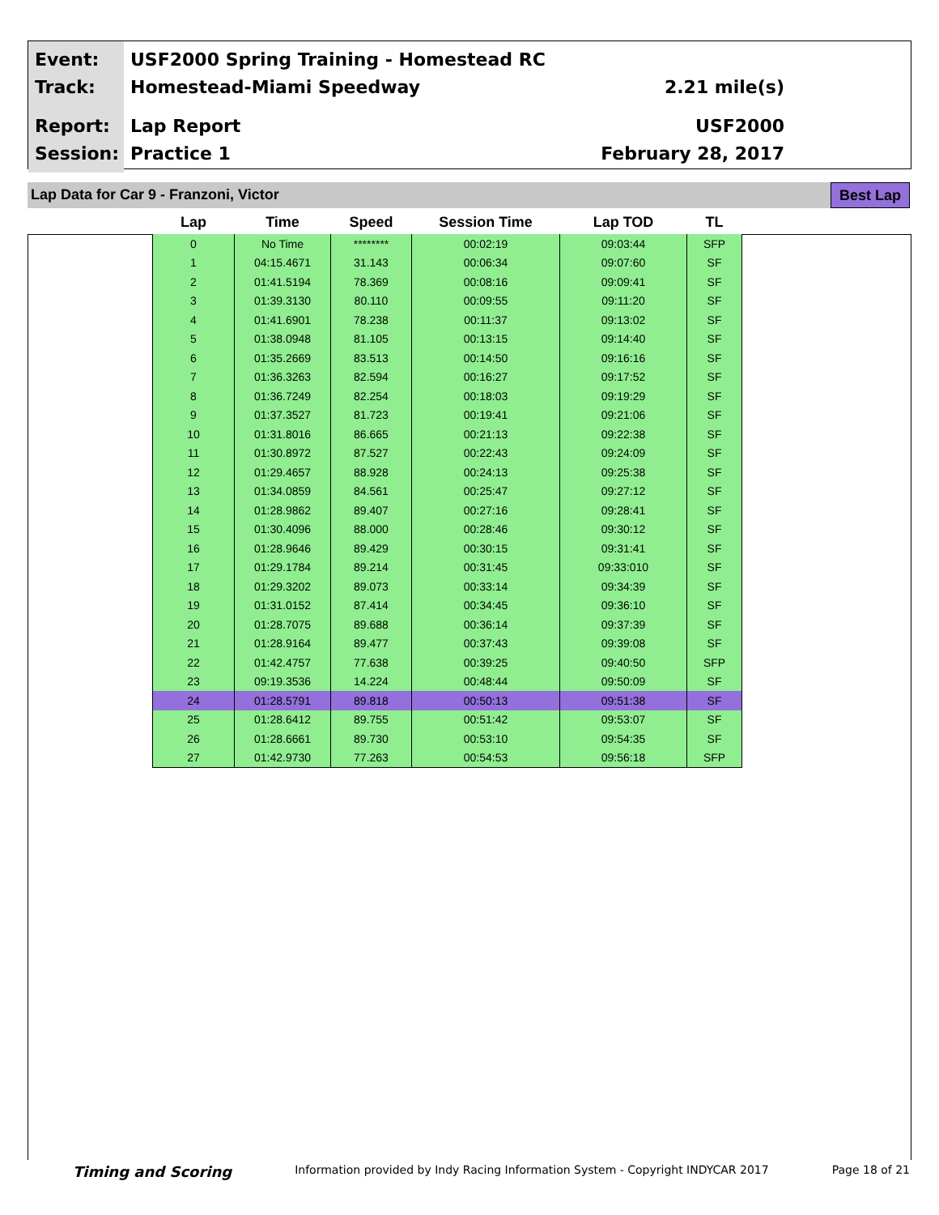Event:
Track:
Report:
Session:
USF2000 Spring Training - Homestead RC
Homestead-Miami Speedway
2.21 mile(s)
Lap Report
Practice 1
USF2000
February 28, 2017
Lap Data for Car 9 - Franzoni, Victor
Best Lap
| Lap | Time | Speed | Session Time | Lap TOD | TL |
| --- | --- | --- | --- | --- | --- |
| 0 | No Time | ******** | 00:02:19 | 09:03:44 | SFP |
| 1 | 04:15.4671 | 31.143 | 00:06:34 | 09:07:60 | SF |
| 2 | 01:41.5194 | 78.369 | 00:08:16 | 09:09:41 | SF |
| 3 | 01:39.3130 | 80.110 | 00:09:55 | 09:11:20 | SF |
| 4 | 01:41.6901 | 78.238 | 00:11:37 | 09:13:02 | SF |
| 5 | 01:38.0948 | 81.105 | 00:13:15 | 09:14:40 | SF |
| 6 | 01:35.2669 | 83.513 | 00:14:50 | 09:16:16 | SF |
| 7 | 01:36.3263 | 82.594 | 00:16:27 | 09:17:52 | SF |
| 8 | 01:36.7249 | 82.254 | 00:18:03 | 09:19:29 | SF |
| 9 | 01:37.3527 | 81.723 | 00:19:41 | 09:21:06 | SF |
| 10 | 01:31.8016 | 86.665 | 00:21:13 | 09:22:38 | SF |
| 11 | 01:30.8972 | 87.527 | 00:22:43 | 09:24:09 | SF |
| 12 | 01:29.4657 | 88.928 | 00:24:13 | 09:25:38 | SF |
| 13 | 01:34.0859 | 84.561 | 00:25:47 | 09:27:12 | SF |
| 14 | 01:28.9862 | 89.407 | 00:27:16 | 09:28:41 | SF |
| 15 | 01:30.4096 | 88.000 | 00:28:46 | 09:30:12 | SF |
| 16 | 01:28.9646 | 89.429 | 00:30:15 | 09:31:41 | SF |
| 17 | 01:29.1784 | 89.214 | 00:31:45 | 09:33:010 | SF |
| 18 | 01:29.3202 | 89.073 | 00:33:14 | 09:34:39 | SF |
| 19 | 01:31.0152 | 87.414 | 00:34:45 | 09:36:10 | SF |
| 20 | 01:28.7075 | 89.688 | 00:36:14 | 09:37:39 | SF |
| 21 | 01:28.9164 | 89.477 | 00:37:43 | 09:39:08 | SF |
| 22 | 01:42.4757 | 77.638 | 00:39:25 | 09:40:50 | SFP |
| 23 | 09:19.3536 | 14.224 | 00:48:44 | 09:50:09 | SF |
| 24 | 01:28.5791 | 89.818 | 00:50:13 | 09:51:38 | SF |
| 25 | 01:28.6412 | 89.755 | 00:51:42 | 09:53:07 | SF |
| 26 | 01:28.6661 | 89.730 | 00:53:10 | 09:54:35 | SF |
| 27 | 01:42.9730 | 77.263 | 00:54:53 | 09:56:18 | SFP |
Timing and Scoring Information provided by Indy Racing Information System - Copyright INDYCAR 2017 Page 18 of 21